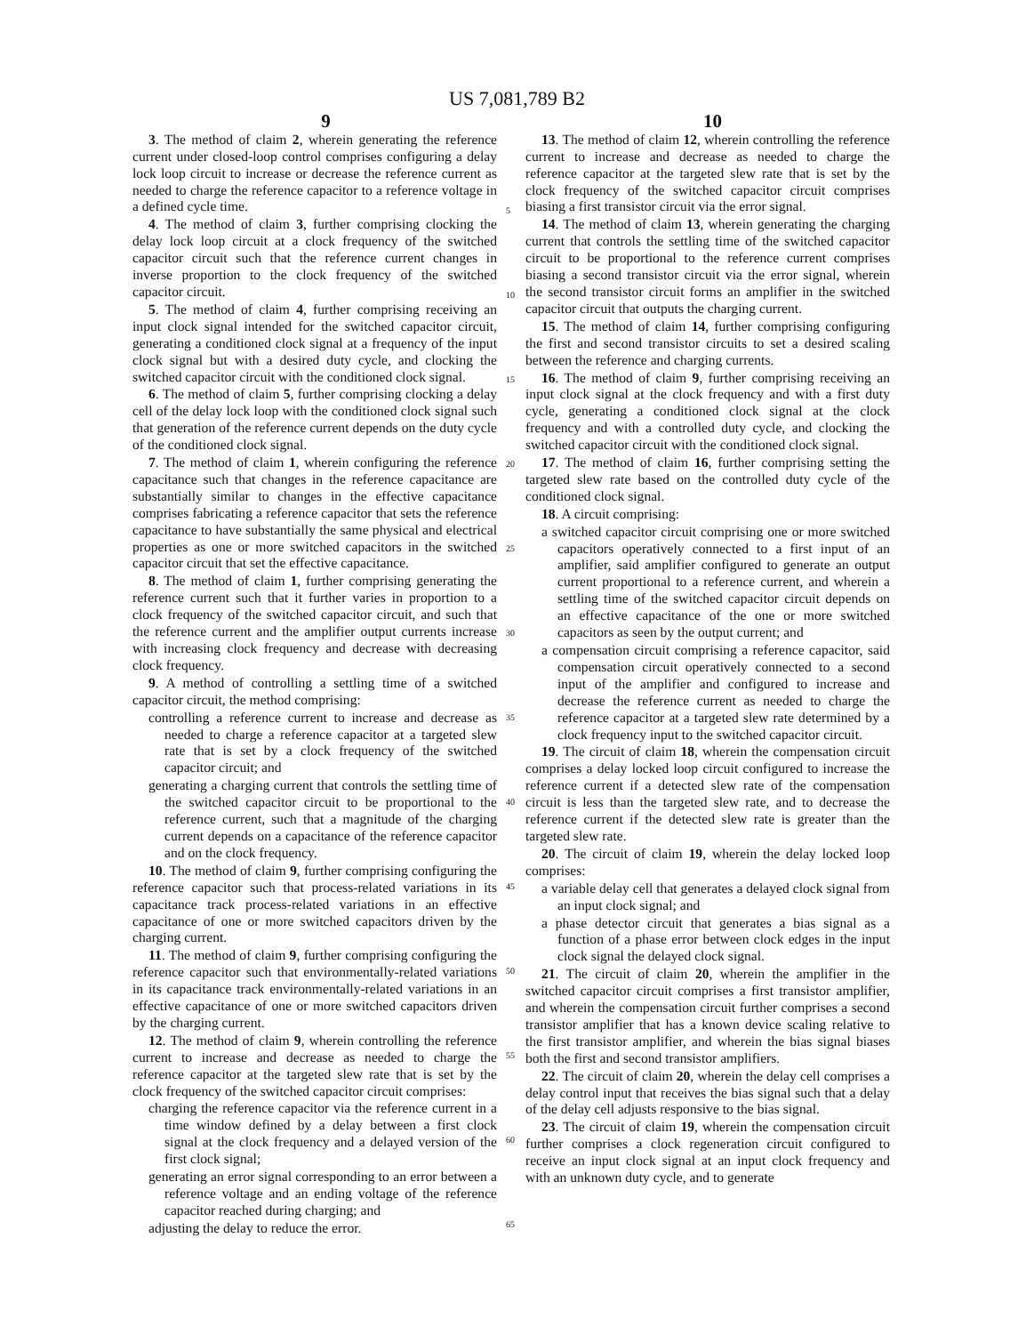US 7,081,789 B2
9 10
3. The method of claim 2, wherein generating the reference current under closed-loop control comprises configuring a delay lock loop circuit to increase or decrease the reference current as needed to charge the reference capacitor to a reference voltage in a defined cycle time.
4. The method of claim 3, further comprising clocking the delay lock loop circuit at a clock frequency of the switched capacitor circuit such that the reference current changes in inverse proportion to the clock frequency of the switched capacitor circuit.
5. The method of claim 4, further comprising receiving an input clock signal intended for the switched capacitor circuit, generating a conditioned clock signal at a frequency of the input clock signal but with a desired duty cycle, and clocking the switched capacitor circuit with the conditioned clock signal.
6. The method of claim 5, further comprising clocking a delay cell of the delay lock loop with the conditioned clock signal such that generation of the reference current depends on the duty cycle of the conditioned clock signal.
7. The method of claim 1, wherein configuring the reference capacitance such that changes in the reference capacitance are substantially similar to changes in the effective capacitance comprises fabricating a reference capacitor that sets the reference capacitance to have substantially the same physical and electrical properties as one or more switched capacitors in the switched capacitor circuit that set the effective capacitance.
8. The method of claim 1, further comprising generating the reference current such that it further varies in proportion to a clock frequency of the switched capacitor circuit, and such that the reference current and the amplifier output currents increase with increasing clock frequency and decrease with decreasing clock frequency.
9. A method of controlling a settling time of a switched capacitor circuit, the method comprising:
controlling a reference current to increase and decrease as needed to charge a reference capacitor at a targeted slew rate that is set by a clock frequency of the switched capacitor circuit; and
generating a charging current that controls the settling time of the switched capacitor circuit to be proportional to the reference current, such that a magnitude of the charging current depends on a capacitance of the reference capacitor and on the clock frequency.
10. The method of claim 9, further comprising configuring the reference capacitor such that process-related variations in its capacitance track process-related variations in an effective capacitance of one or more switched capacitors driven by the charging current.
11. The method of claim 9, further comprising configuring the reference capacitor such that environmentally-related variations in its capacitance track environmentally-related variations in an effective capacitance of one or more switched capacitors driven by the charging current.
12. The method of claim 9, wherein controlling the reference current to increase and decrease as needed to charge the reference capacitor at the targeted slew rate that is set by the clock frequency of the switched capacitor circuit comprises:
charging the reference capacitor via the reference current in a time window defined by a delay between a first clock signal at the clock frequency and a delayed version of the first clock signal;
generating an error signal corresponding to an error between a reference voltage and an ending voltage of the reference capacitor reached during charging; and
adjusting the delay to reduce the error.
5
10
15
20
25
30
35
40
45
50
55
60
65
13. The method of claim 12, wherein controlling the reference current to increase and decrease as needed to charge the reference capacitor at the targeted slew rate that is set by the clock frequency of the switched capacitor circuit comprises biasing a first transistor circuit via the error signal.
14. The method of claim 13, wherein generating the charging current that controls the settling time of the switched capacitor circuit to be proportional to the reference current comprises biasing a second transistor circuit via the error signal, wherein the second transistor circuit forms an amplifier in the switched capacitor circuit that outputs the charging current.
15. The method of claim 14, further comprising configuring the first and second transistor circuits to set a desired scaling between the reference and charging currents.
16. The method of claim 9, further comprising receiving an input clock signal at the clock frequency and with a first duty cycle, generating a conditioned clock signal at the clock frequency and with a controlled duty cycle, and clocking the switched capacitor circuit with the conditioned clock signal.
17. The method of claim 16, further comprising setting the targeted slew rate based on the controlled duty cycle of the conditioned clock signal.
18. A circuit comprising:
a switched capacitor circuit comprising one or more switched capacitors operatively connected to a first input of an amplifier, said amplifier configured to generate an output current proportional to a reference current, and wherein a settling time of the switched capacitor circuit depends on an effective capacitance of the one or more switched capacitors as seen by the output current; and
a compensation circuit comprising a reference capacitor, said compensation circuit operatively connected to a second input of the amplifier and configured to increase and decrease the reference current as needed to charge the reference capacitor at a targeted slew rate determined by a clock frequency input to the switched capacitor circuit.
19. The circuit of claim 18, wherein the compensation circuit comprises a delay locked loop circuit configured to increase the reference current if a detected slew rate of the compensation circuit is less than the targeted slew rate, and to decrease the reference current if the detected slew rate is greater than the targeted slew rate.
20. The circuit of claim 19, wherein the delay locked loop comprises:
a variable delay cell that generates a delayed clock signal from an input clock signal; and
a phase detector circuit that generates a bias signal as a function of a phase error between clock edges in the input clock signal the delayed clock signal.
21. The circuit of claim 20, wherein the amplifier in the switched capacitor circuit comprises a first transistor amplifier, and wherein the compensation circuit further comprises a second transistor amplifier that has a known device scaling relative to the first transistor amplifier, and wherein the bias signal biases both the first and second transistor amplifiers.
22. The circuit of claim 20, wherein the delay cell comprises a delay control input that receives the bias signal such that a delay of the delay cell adjusts responsive to the bias signal.
23. The circuit of claim 19, wherein the compensation circuit further comprises a clock regeneration circuit configured to receive an input clock signal at an input clock frequency and with an unknown duty cycle, and to generate